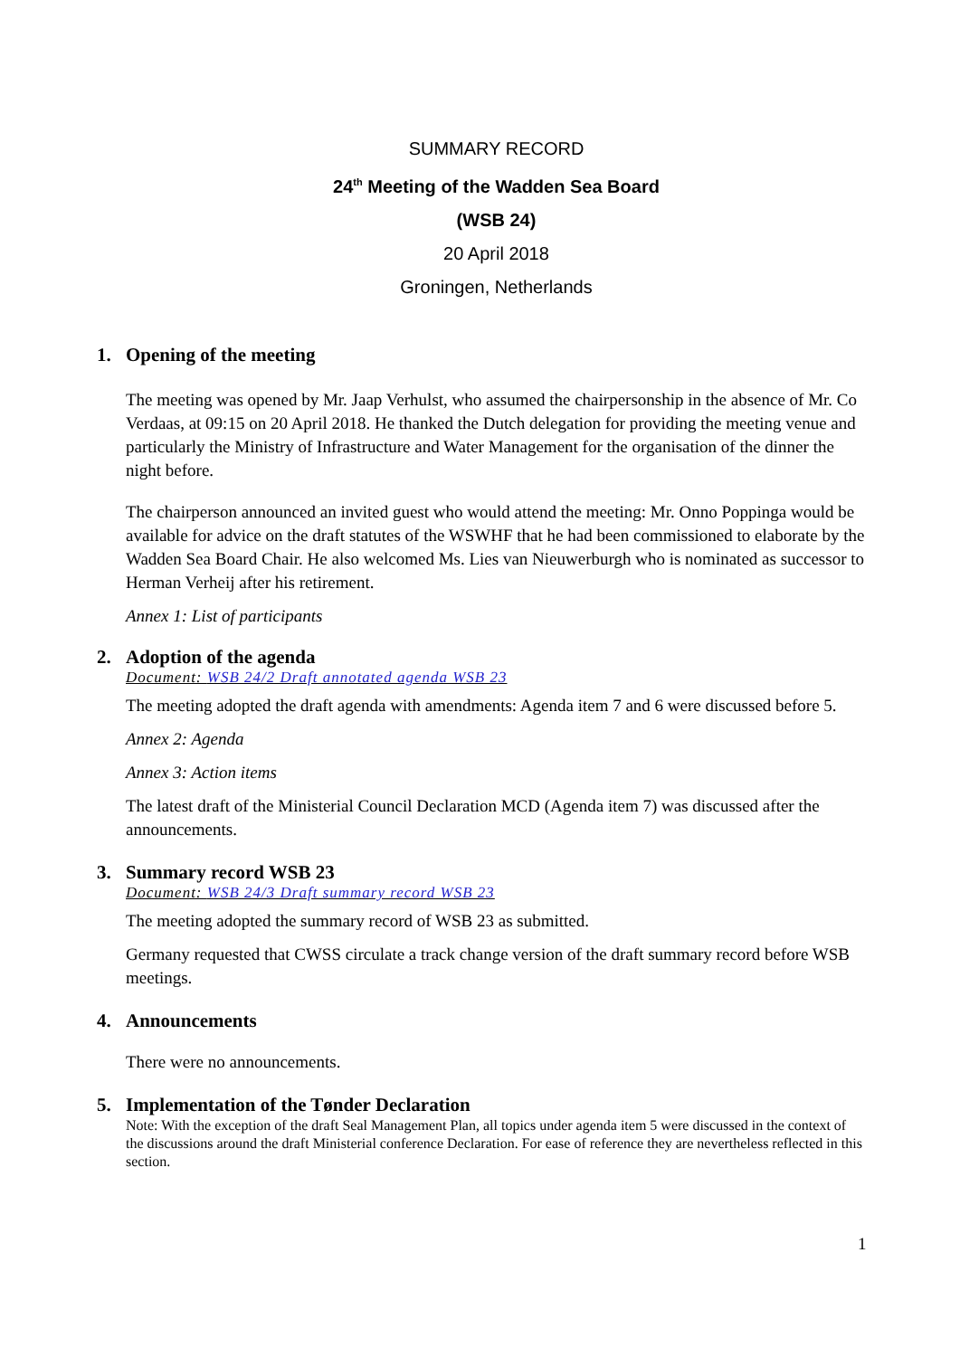SUMMARY RECORD
24<sup>th</sup> Meeting of the Wadden Sea Board
(WSB 24)
20 April 2018
Groningen, Netherlands
1. Opening of the meeting
The meeting was opened by Mr. Jaap Verhulst, who assumed the chairpersonship in the absence of Mr. Co Verdaas, at 09:15 on 20 April 2018. He thanked the Dutch delegation for providing the meeting venue and particularly the Ministry of Infrastructure and Water Management for the organisation of the dinner the night before.
The chairperson announced an invited guest who would attend the meeting: Mr. Onno Poppinga would be available for advice on the draft statutes of the WSWHF that he had been commissioned to elaborate by the Wadden Sea Board Chair. He also welcomed Ms. Lies van Nieuwerburgh who is nominated as successor to Herman Verheij after his retirement.
Annex 1: List of participants
2. Adoption of the agenda
Document: WSB 24/2 Draft annotated agenda WSB 23
The meeting adopted the draft agenda with amendments: Agenda item 7 and 6 were discussed before 5.
Annex 2: Agenda
Annex 3: Action items
The latest draft of the Ministerial Council Declaration MCD (Agenda item 7) was discussed after the announcements.
3. Summary record WSB 23
Document: WSB 24/3 Draft summary record WSB 23
The meeting adopted the summary record of WSB 23 as submitted.
Germany requested that CWSS circulate a track change version of the draft summary record before WSB meetings.
4. Announcements
There were no announcements.
5. Implementation of the Tønder Declaration
Note: With the exception of the draft Seal Management Plan, all topics under agenda item 5 were discussed in the context of the discussions around the draft Ministerial conference Declaration. For ease of reference they are nevertheless reflected in this section.
1